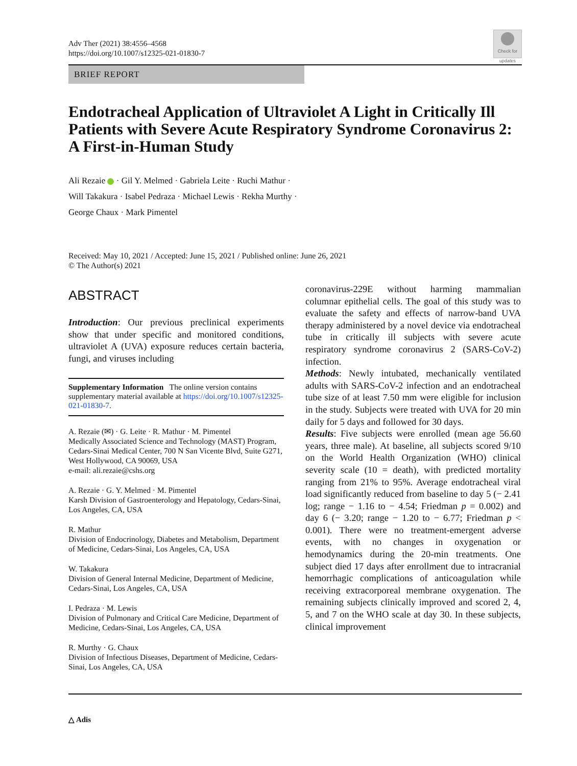Adv Ther (2021) 38:4556–4568
https://doi.org/10.1007/s12325-021-01830-7
Check for updates
BRIEF REPORT
Endotracheal Application of Ultraviolet A Light in Critically Ill Patients with Severe Acute Respiratory Syndrome Coronavirus 2: A First-in-Human Study
Ali Rezaie · Gil Y. Melmed · Gabriela Leite · Ruchi Mathur ·
Will Takakura · Isabel Pedraza · Michael Lewis · Rekha Murthy ·
George Chaux · Mark Pimentel
Received: May 10, 2021 / Accepted: June 15, 2021 / Published online: June 26, 2021
© The Author(s) 2021
ABSTRACT
Introduction: Our previous preclinical experiments show that under specific and monitored conditions, ultraviolet A (UVA) exposure reduces certain bacteria, fungi, and viruses including
Supplementary Information The online version contains supplementary material available at https://doi.org/10.1007/s12325-021-01830-7.
A. Rezaie (✉) · G. Leite · R. Mathur · M. Pimentel
Medically Associated Science and Technology (MAST) Program, Cedars-Sinai Medical Center, 700 N San Vicente Blvd, Suite G271, West Hollywood, CA 90069, USA
e-mail: ali.rezaie@cshs.org
A. Rezaie · G. Y. Melmed · M. Pimentel
Karsh Division of Gastroenterology and Hepatology, Cedars-Sinai, Los Angeles, CA, USA
R. Mathur
Division of Endocrinology, Diabetes and Metabolism, Department of Medicine, Cedars-Sinai, Los Angeles, CA, USA
W. Takakura
Division of General Internal Medicine, Department of Medicine, Cedars-Sinai, Los Angeles, CA, USA
I. Pedraza · M. Lewis
Division of Pulmonary and Critical Care Medicine, Department of Medicine, Cedars-Sinai, Los Angeles, CA, USA
R. Murthy · G. Chaux
Division of Infectious Diseases, Department of Medicine, Cedars-Sinai, Los Angeles, CA, USA
coronavirus-229E without harming mammalian columnar epithelial cells. The goal of this study was to evaluate the safety and effects of narrow-band UVA therapy administered by a novel device via endotracheal tube in critically ill subjects with severe acute respiratory syndrome coronavirus 2 (SARS-CoV-2) infection.
Methods: Newly intubated, mechanically ventilated adults with SARS-CoV-2 infection and an endotracheal tube size of at least 7.50 mm were eligible for inclusion in the study. Subjects were treated with UVA for 20 min daily for 5 days and followed for 30 days.
Results: Five subjects were enrolled (mean age 56.60 years, three male). At baseline, all subjects scored 9/10 on the World Health Organization (WHO) clinical severity scale (10 = death), with predicted mortality ranging from 21% to 95%. Average endotracheal viral load significantly reduced from baseline to day 5 (− 2.41 log; range − 1.16 to − 4.54; Friedman p = 0.002) and day 6 (− 3.20; range − 1.20 to − 6.77; Friedman p < 0.001). There were no treatment-emergent adverse events, with no changes in oxygenation or hemodynamics during the 20-min treatments. One subject died 17 days after enrollment due to intracranial hemorrhagic complications of anticoagulation while receiving extracorporeal membrane oxygenation. The remaining subjects clinically improved and scored 2, 4, 5, and 7 on the WHO scale at day 30. In these subjects, clinical improvement
△ Adis